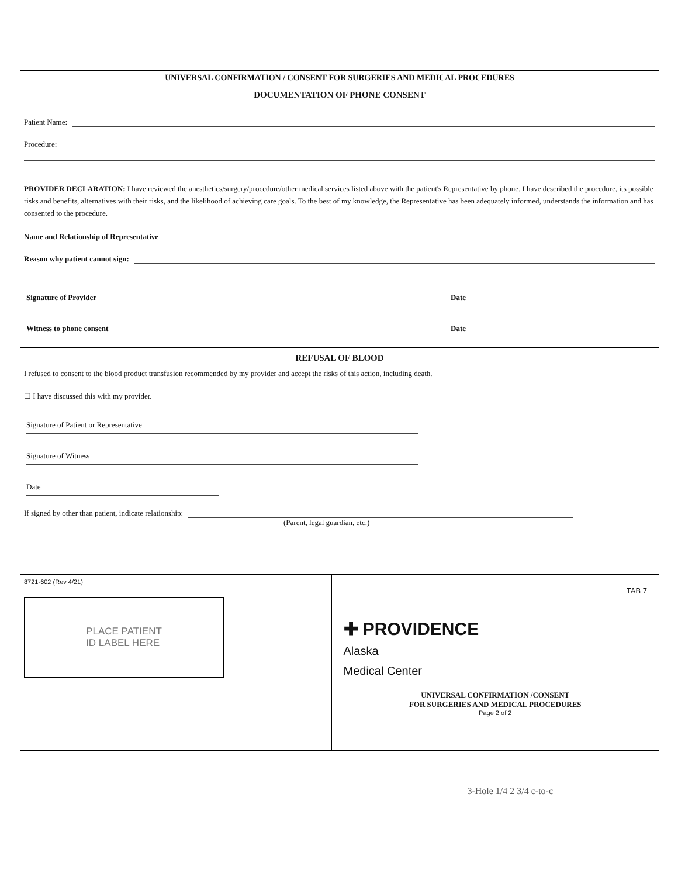UNIVERSAL CONFIRMATION / CONSENT FOR SURGERIES AND MEDICAL PROCEDURES
DOCUMENTATION OF PHONE CONSENT
Patient Name:
Procedure:
PROVIDER DECLARATION: I have reviewed the anesthetics/surgery/procedure/other medical services listed above with the patient's Representative by phone. I have described the procedure, its possible risks and benefits, alternatives with their risks, and the likelihood of achieving care goals. To the best of my knowledge, the Representative has been adequately informed, understands the information and has consented to the procedure.
Name and Relationship of Representative
Reason why patient cannot sign:
Signature of Provider Date
Witness to phone consent Date
REFUSAL OF BLOOD
I refused to consent to the blood product transfusion recommended by my provider and accept the risks of this action, including death.
☐ I have discussed this with my provider.
Signature of Patient or Representative
Signature of Witness
Date
If signed by other than patient, indicate relationship:
(Parent, legal guardian, etc.)
8721-602 (Rev 4/21)
PLACE PATIENT
ID LABEL HERE
TAB 7
✚ PROVIDENCE
Alaska
Medical Center
UNIVERSAL CONFIRMATION /CONSENT
FOR SURGERIES AND MEDICAL PROCEDURES
Page 2 of 2
3-Hole 1/4 2 3/4 c-to-c